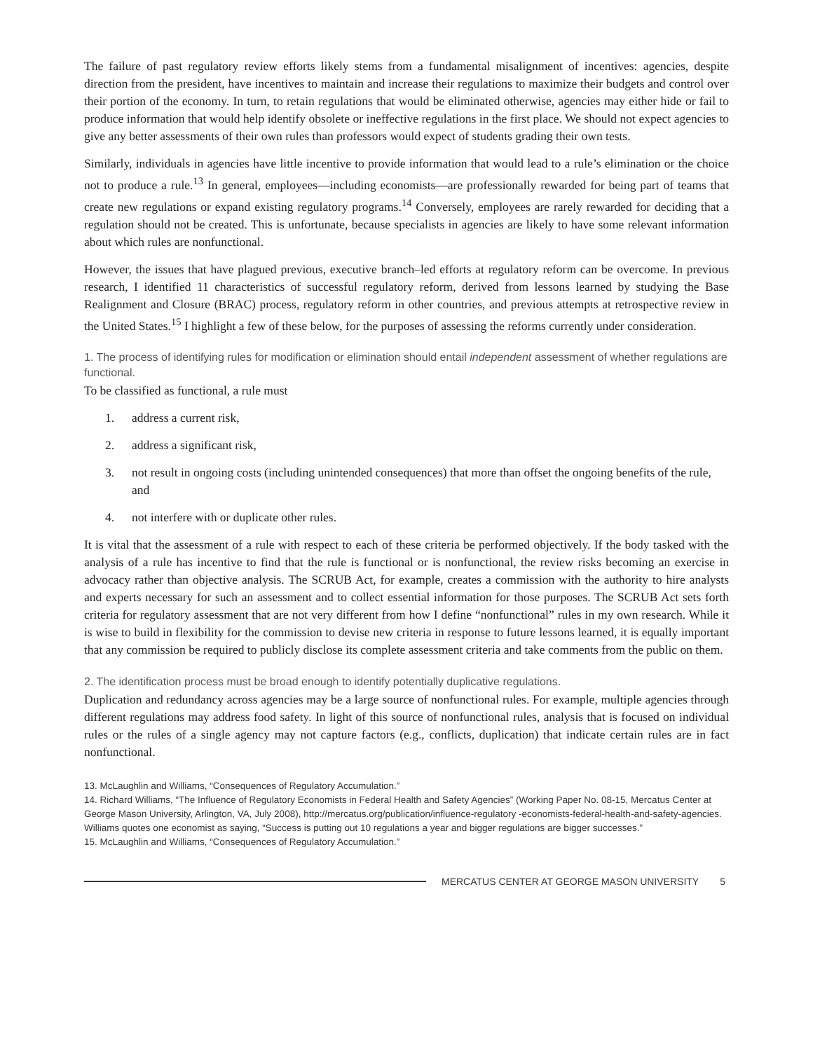The failure of past regulatory review efforts likely stems from a fundamental misalignment of incentives: agencies, despite direction from the president, have incentives to maintain and increase their regulations to maximize their budgets and control over their portion of the economy. In turn, to retain regulations that would be eliminated otherwise, agencies may either hide or fail to produce information that would help identify obsolete or ineffective regulations in the first place. We should not expect agencies to give any better assessments of their own rules than professors would expect of students grading their own tests.
Similarly, individuals in agencies have little incentive to provide information that would lead to a rule’s elimination or the choice not to produce a rule.<sup>13</sup> In general, employees—including economists—are professionally rewarded for being part of teams that create new regulations or expand existing regulatory programs.<sup>14</sup> Conversely, employees are rarely rewarded for deciding that a regulation should not be created. This is unfortunate, because specialists in agencies are likely to have some relevant information about which rules are nonfunctional.
However, the issues that have plagued previous, executive branch–led efforts at regulatory reform can be overcome. In previous research, I identified 11 characteristics of successful regulatory reform, derived from lessons learned by studying the Base Realignment and Closure (BRAC) process, regulatory reform in other countries, and previous attempts at retrospective review in the United States.<sup>15</sup> I highlight a few of these below, for the purposes of assessing the reforms currently under consideration.
1. The process of identifying rules for modification or elimination should entail independent assessment of whether regulations are functional.
To be classified as functional, a rule must
1. address a current risk,
2. address a significant risk,
3. not result in ongoing costs (including unintended consequences) that more than offset the ongoing benefits of the rule, and
4. not interfere with or duplicate other rules.
It is vital that the assessment of a rule with respect to each of these criteria be performed objectively. If the body tasked with the analysis of a rule has incentive to find that the rule is functional or is nonfunctional, the review risks becoming an exercise in advocacy rather than objective analysis. The SCRUB Act, for example, creates a commission with the authority to hire analysts and experts necessary for such an assessment and to collect essential information for those purposes. The SCRUB Act sets forth criteria for regulatory assessment that are not very different from how I define “nonfunctional” rules in my own research. While it is wise to build in flexibility for the commission to devise new criteria in response to future lessons learned, it is equally important that any commission be required to publicly disclose its complete assessment criteria and take comments from the public on them.
2. The identification process must be broad enough to identify potentially duplicative regulations.
Duplication and redundancy across agencies may be a large source of nonfunctional rules. For example, multiple agencies through different regulations may address food safety. In light of this source of nonfunctional rules, analysis that is focused on individual rules or the rules of a single agency may not capture factors (e.g., conflicts, duplication) that indicate certain rules are in fact nonfunctional.
13. McLaughlin and Williams, “Consequences of Regulatory Accumulation.”
14. Richard Williams, “The Influence of Regulatory Economists in Federal Health and Safety Agencies” (Working Paper No. 08-15, Mercatus Center at George Mason University, Arlington, VA, July 2008), http://mercatus.org/publication/influence-regulatory -economists-federal-health-and-safety-agencies. Williams quotes one economist as saying, “Success is putting out 10 regulations a year and bigger regulations are bigger successes.”
15. McLaughlin and Williams, “Consequences of Regulatory Accumulation.”
MERCATUS CENTER AT GEORGE MASON UNIVERSITY 5